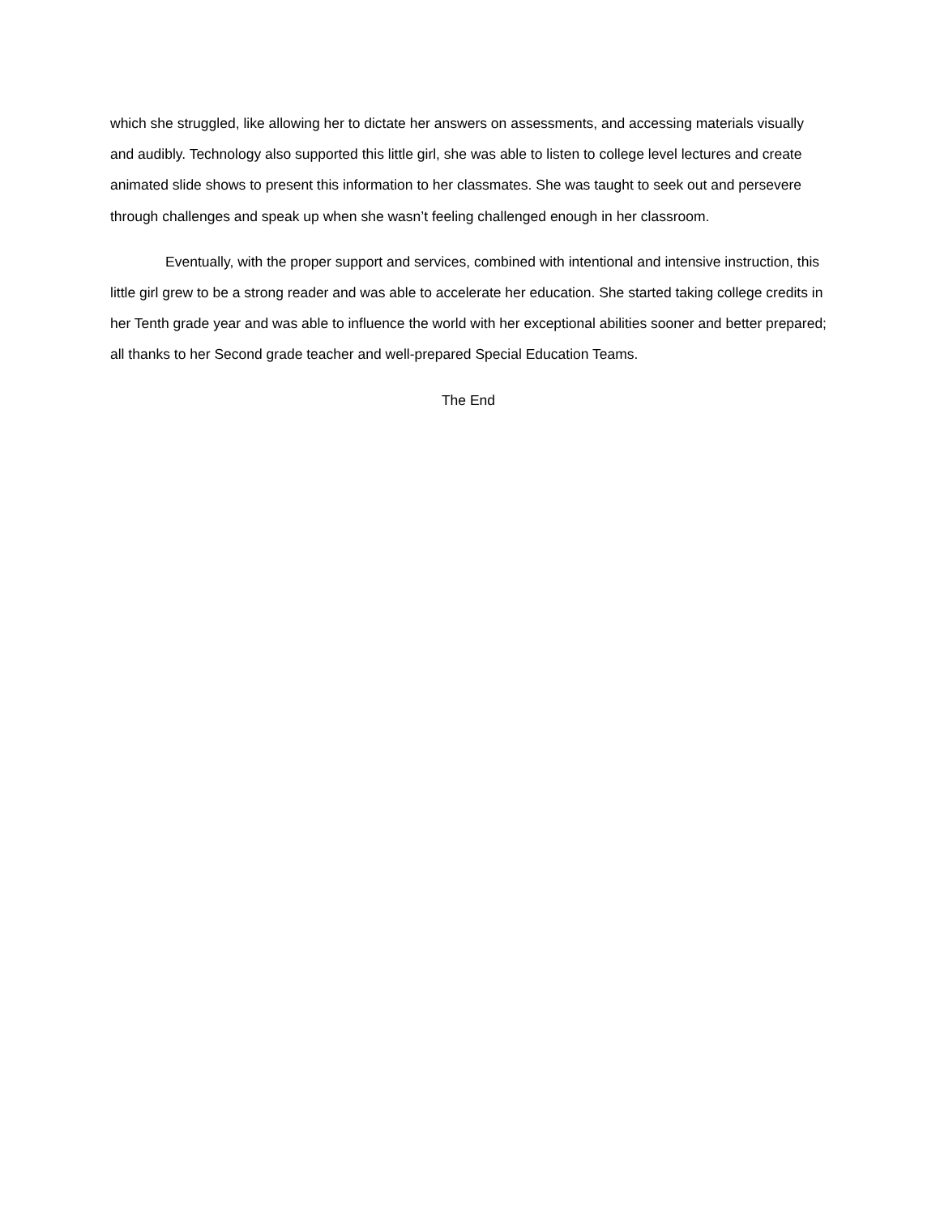which she struggled, like allowing her to dictate her answers on assessments, and accessing materials visually and audibly. Technology also supported this little girl, she was able to listen to college level lectures and create animated slide shows to present this information to her classmates. She was taught to seek out and persevere through challenges and speak up when she wasn’t feeling challenged enough in her classroom.
Eventually, with the proper support and services, combined with intentional and intensive instruction, this little girl grew to be a strong reader and was able to accelerate her education. She started taking college credits in her Tenth grade year and was able to influence the world with her exceptional abilities sooner and better prepared; all thanks to her Second grade teacher and well-prepared Special Education Teams.
The End